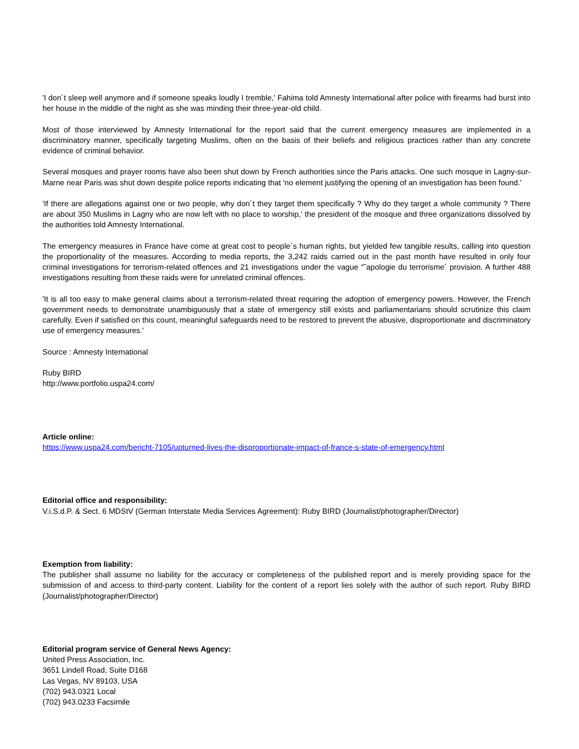'I don´t sleep well anymore and if someone speaks loudly I tremble,' Fahima told Amnesty International after police with firearms had burst into her house in the middle of the night as she was minding their three-year-old child.
Most of those interviewed by Amnesty International for the report said that the current emergency measures are implemented in a discriminatory manner, specifically targeting Muslims, often on the basis of their beliefs and religious practices rather than any concrete evidence of criminal behavior.
Several mosques and prayer rooms have also been shut down by French authorities since the Paris attacks. One such mosque in Lagny-sur-Marne near Paris was shut down despite police reports indicating that 'no element justifying the opening of an investigation has been found.'
'If there are allegations against one or two people, why don´t they target them specifically ? Why do they target a whole community ? There are about 350 Muslims in Lagny who are now left with no place to worship,' the president of the mosque and three organizations dissolved by the authorities told Amnesty International.
The emergency measures in France have come at great cost to people´s human rights, but yielded few tangible results, calling into question the proportionality of the measures. According to media reports, the 3,242 raids carried out in the past month have resulted in only four criminal investigations for terrorism-related offences and 21 investigations under the vague “˜apologie du terrorisme´ provision. A further 488 investigations resulting from these raids were for unrelated criminal offences.
'It is all too easy to make general claims about a terrorism-related threat requiring the adoption of emergency powers. However, the French government needs to demonstrate unambiguously that a state of emergency still exists and parliamentarians should scrutinize this claim carefully. Even if satisfied on this count, meaningful safeguards need to be restored to prevent the abusive, disproportionate and discriminatory use of emergency measures.'
Source : Amnesty International
Ruby BIRD
http://www.portfolio.uspa24.com/
Article online:
https://www.uspa24.com/bericht-7105/upturned-lives-the-disproportionate-impact-of-france-s-state-of-emergency.html
Editorial office and responsibility:
V.i.S.d.P. & Sect. 6 MDStV (German Interstate Media Services Agreement): Ruby BIRD (Journalist/photographer/Director)
Exemption from liability:
The publisher shall assume no liability for the accuracy or completeness of the published report and is merely providing space for the submission of and access to third-party content. Liability for the content of a report lies solely with the author of such report. Ruby BIRD (Journalist/photographer/Director)
Editorial program service of General News Agency:
United Press Association, Inc.
3651 Lindell Road, Suite D168
Las Vegas, NV 89103, USA
(702) 943.0321 Local
(702) 943.0233 Facsimile